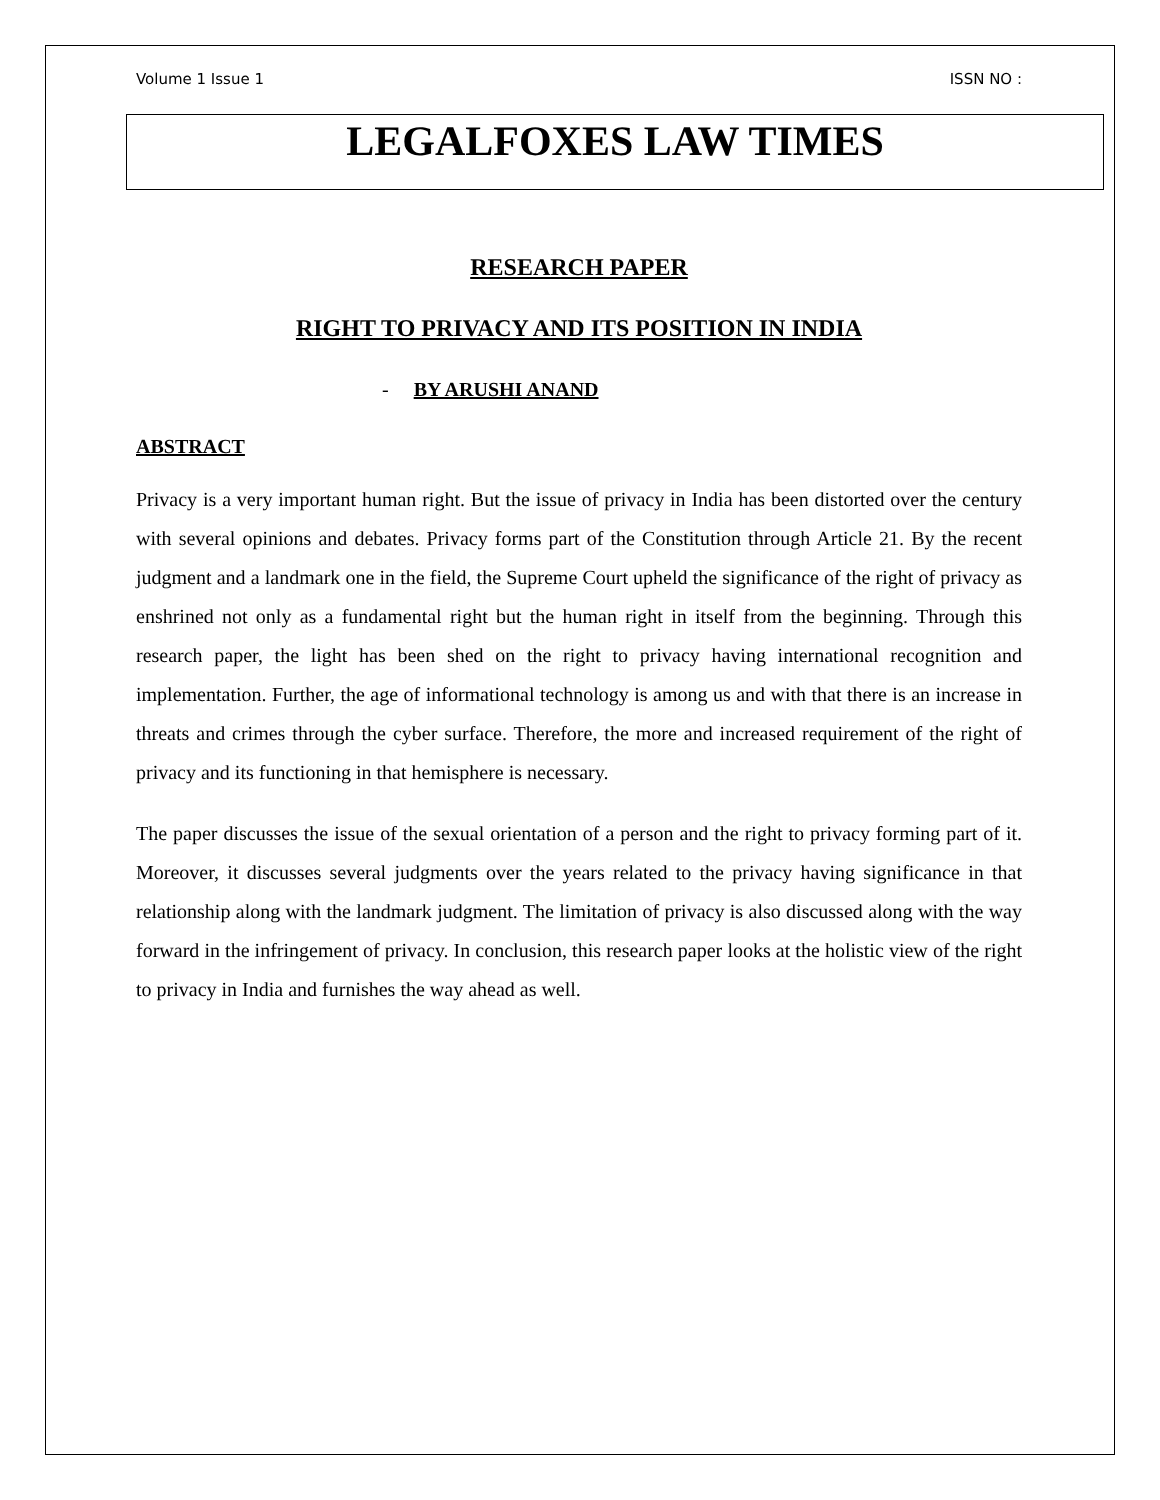Volume 1 Issue 1 ISSN NO :
LEGALFOXES LAW TIMES
RESEARCH PAPER
RIGHT TO PRIVACY AND ITS POSITION IN INDIA
- BY ARUSHI ANAND
ABSTRACT
Privacy is a very important human right. But the issue of privacy in India has been distorted over the century with several opinions and debates. Privacy forms part of the Constitution through Article 21. By the recent judgment and a landmark one in the field, the Supreme Court upheld the significance of the right of privacy as enshrined not only as a fundamental right but the human right in itself from the beginning. Through this research paper, the light has been shed on the right to privacy having international recognition and implementation. Further, the age of informational technology is among us and with that there is an increase in threats and crimes through the cyber surface. Therefore, the more and increased requirement of the right of privacy and its functioning in that hemisphere is necessary.
The paper discusses the issue of the sexual orientation of a person and the right to privacy forming part of it. Moreover, it discusses several judgments over the years related to the privacy having significance in that relationship along with the landmark judgment. The limitation of privacy is also discussed along with the way forward in the infringement of privacy. In conclusion, this research paper looks at the holistic view of the right to privacy in India and furnishes the way ahead as well.